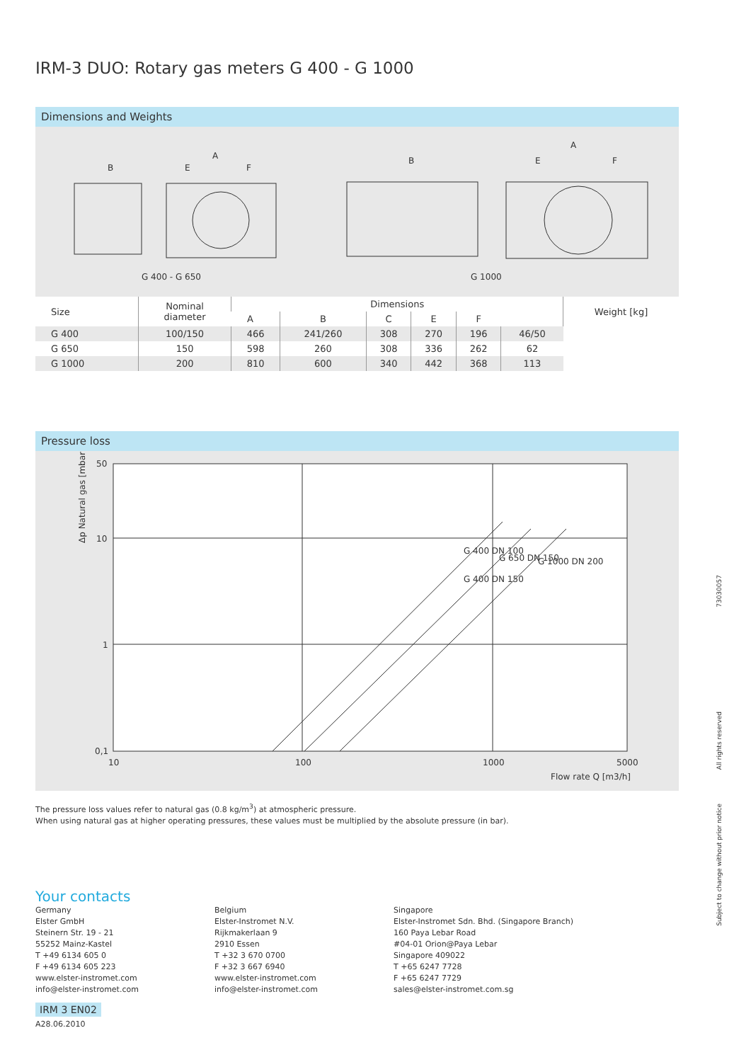IRM-3 DUO: Rotary gas meters G 400 - G 1000
Dimensions and Weights
B
A
E
F
B
A
E
F
G 400 - G 650
G 1000
| Size | Nominal diameter | Dimensions | | | | | | Weight [kg] |
| --- | --- | --- | --- | --- | --- | --- | --- | --- |
| | | A | B | C | E | F | | |
| G 400 | 100/150 | 466 | 241/260 | 308 | 270 | 196 | 46/50 | |
| G 650 | 150 | 598 | 260 | 308 | 336 | 262 | 62 | |
| G 1000 | 200 | 810 | 600 | 340 | 442 | 368 | 113 | |
Pressure loss
50
10
1
0,1
10
100
1000
5000
Flow rate Q [m3/h]
G 400 DN 100
G 400 DN 150
G 650 DN 150
G 1000 DN 200
Δp Natural gas [mbar]
The pressure loss values refer to natural gas (0.8 kg/m<sup>3</sup>) at atmospheric pressure.
When using natural gas at higher operating pressures, these values must be multiplied by the absolute pressure (in bar).
Your contacts
Germany
Elster GmbH
Steinern Str. 19 - 21
55252 Mainz-Kastel
T +49 6134 605 0
F +49 6134 605 223
www.elster-instromet.com
info@elster-instromet.com
Belgium
Elster-Instromet N.V.
Rijkmakerlaan 9
2910 Essen
T +32 3 670 0700
F +32 3 667 6940
www.elster-instromet.com
info@elster-instromet.com
Singapore
Elster-Instromet Sdn. Bhd. (Singapore Branch)
160 Paya Lebar Road
#04-01 Orion@Paya Lebar
Singapore 409022
T +65 6247 7728
F +65 6247 7729
sales@elster-instromet.com.sg
IRM 3 EN02
A28.06.2010
73030057
All rights reserved
Subject to change without prior notice